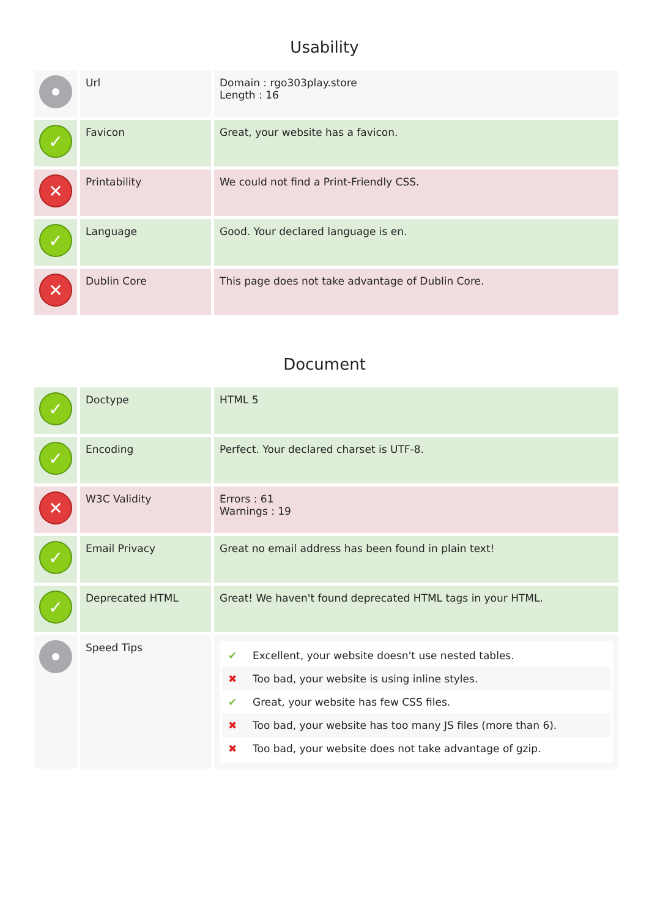Usability
| | Url | Domain : rgo303play.store Length : 16 |
| ✓ | Favicon | Great, your website has a favicon. |
| ✕ | Printability | We could not find a Print-Friendly CSS. |
| ✓ | Language | Good. Your declared language is en. |
| ✕ | Dublin Core | This page does not take advantage of Dublin Core. |
Document
| ✓ | Doctype | HTML 5 |
| ✓ | Encoding | Perfect. Your declared charset is UTF-8. |
| ✕ | W3C Validity | Errors : 61 Warnings : 19 |
| ✓ | Email Privacy | Great no email address has been found in plain text! |
| ✓ | Deprecated HTML | Great! We haven't found deprecated HTML tags in your HTML. |
| | Speed Tips | ✔ Excellent, your website doesn't use nested tables. ✖ Too bad, your website is using inline styles. ✔ Great, your website has few CSS files. ✖ Too bad, your website has too many JS files (more than 6). ✖ Too bad, your website does not take advantage of gzip. |